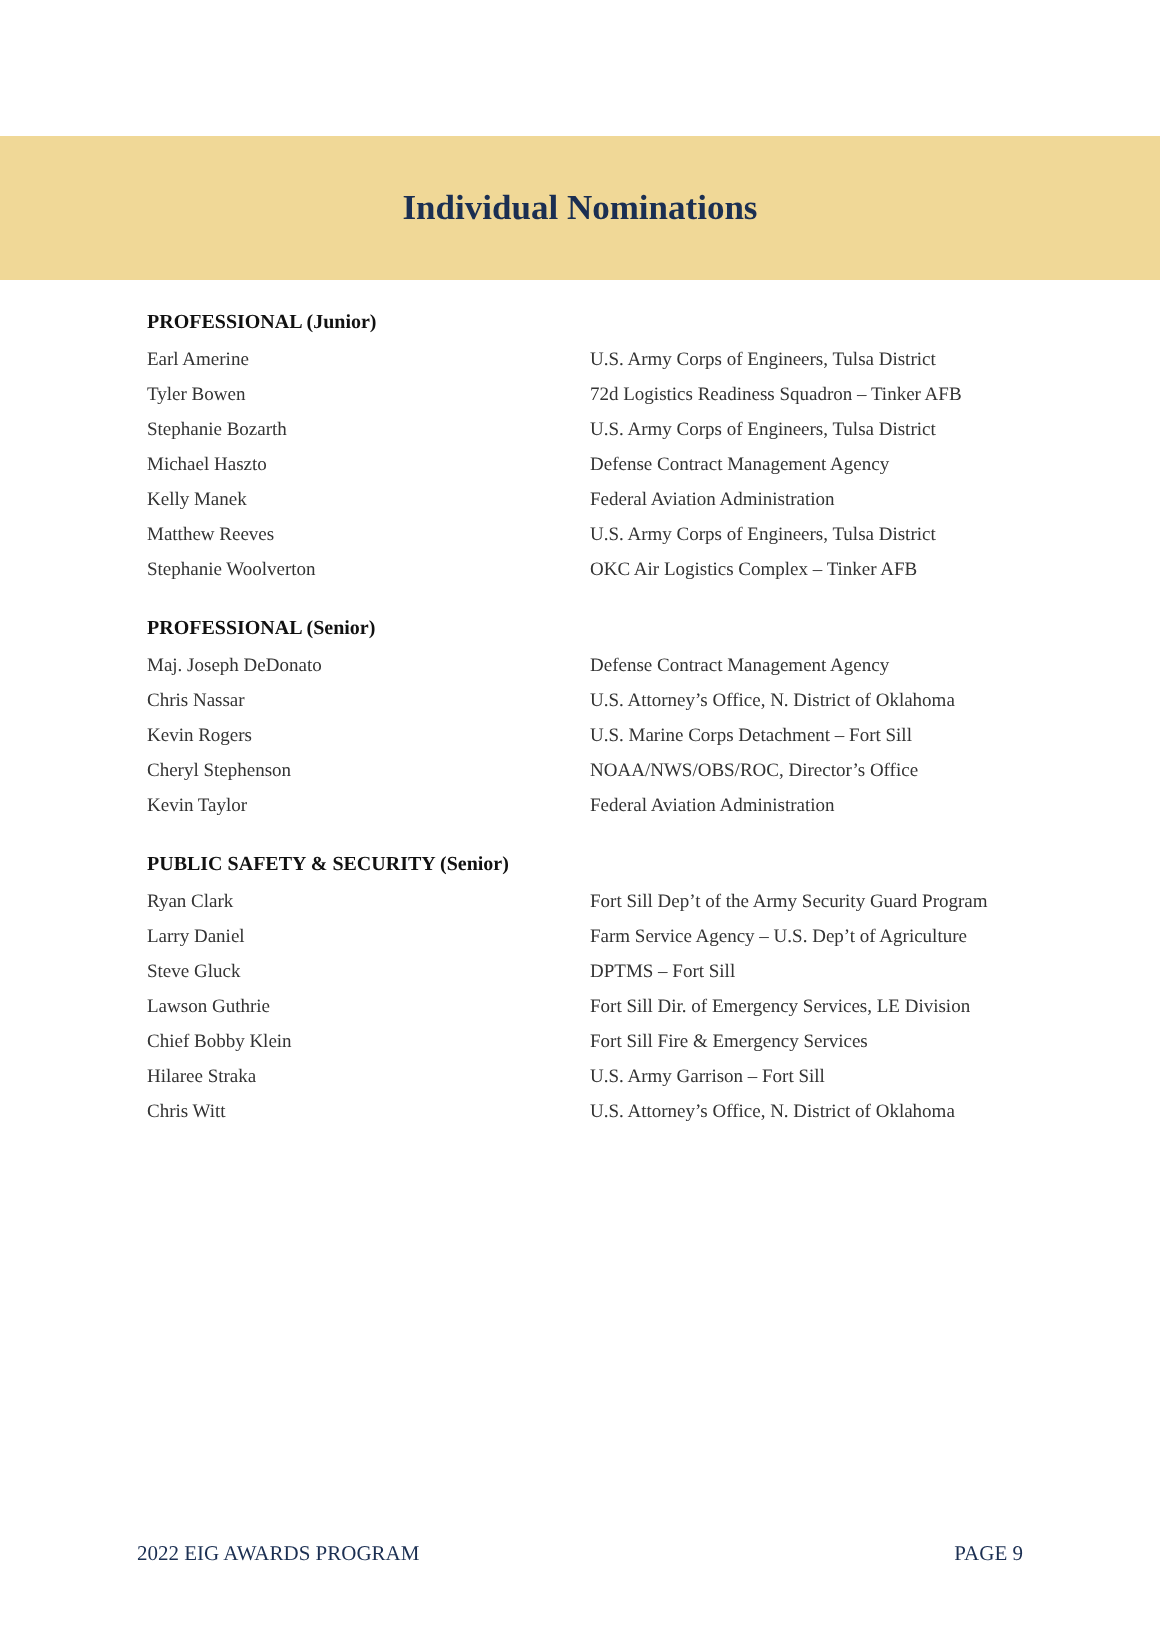Individual Nominations
PROFESSIONAL (Junior)
| Earl Amerine | U.S. Army Corps of Engineers, Tulsa District |
| Tyler Bowen | 72d Logistics Readiness Squadron – Tinker AFB |
| Stephanie Bozarth | U.S. Army Corps of Engineers, Tulsa District |
| Michael Haszto | Defense Contract Management Agency |
| Kelly Manek | Federal Aviation Administration |
| Matthew Reeves | U.S. Army Corps of Engineers, Tulsa District |
| Stephanie Woolverton | OKC Air Logistics Complex – Tinker AFB |
PROFESSIONAL (Senior)
| Maj. Joseph DeDonato | Defense Contract Management Agency |
| Chris Nassar | U.S. Attorney’s Office, N. District of Oklahoma |
| Kevin Rogers | U.S. Marine Corps Detachment – Fort Sill |
| Cheryl Stephenson | NOAA/NWS/OBS/ROC, Director’s Office |
| Kevin Taylor | Federal Aviation Administration |
PUBLIC SAFETY & SECURITY (Senior)
| Ryan Clark | Fort Sill Dep’t of the Army Security Guard Program |
| Larry Daniel | Farm Service Agency – U.S. Dep’t of Agriculture |
| Steve Gluck | DPTMS – Fort Sill |
| Lawson Guthrie | Fort Sill Dir. of Emergency Services, LE Division |
| Chief Bobby Klein | Fort Sill Fire & Emergency Services |
| Hilaree Straka | U.S. Army Garrison – Fort Sill |
| Chris Witt | U.S. Attorney’s Office, N. District of Oklahoma |
2022 EIG AWARDS PROGRAM PAGE 9